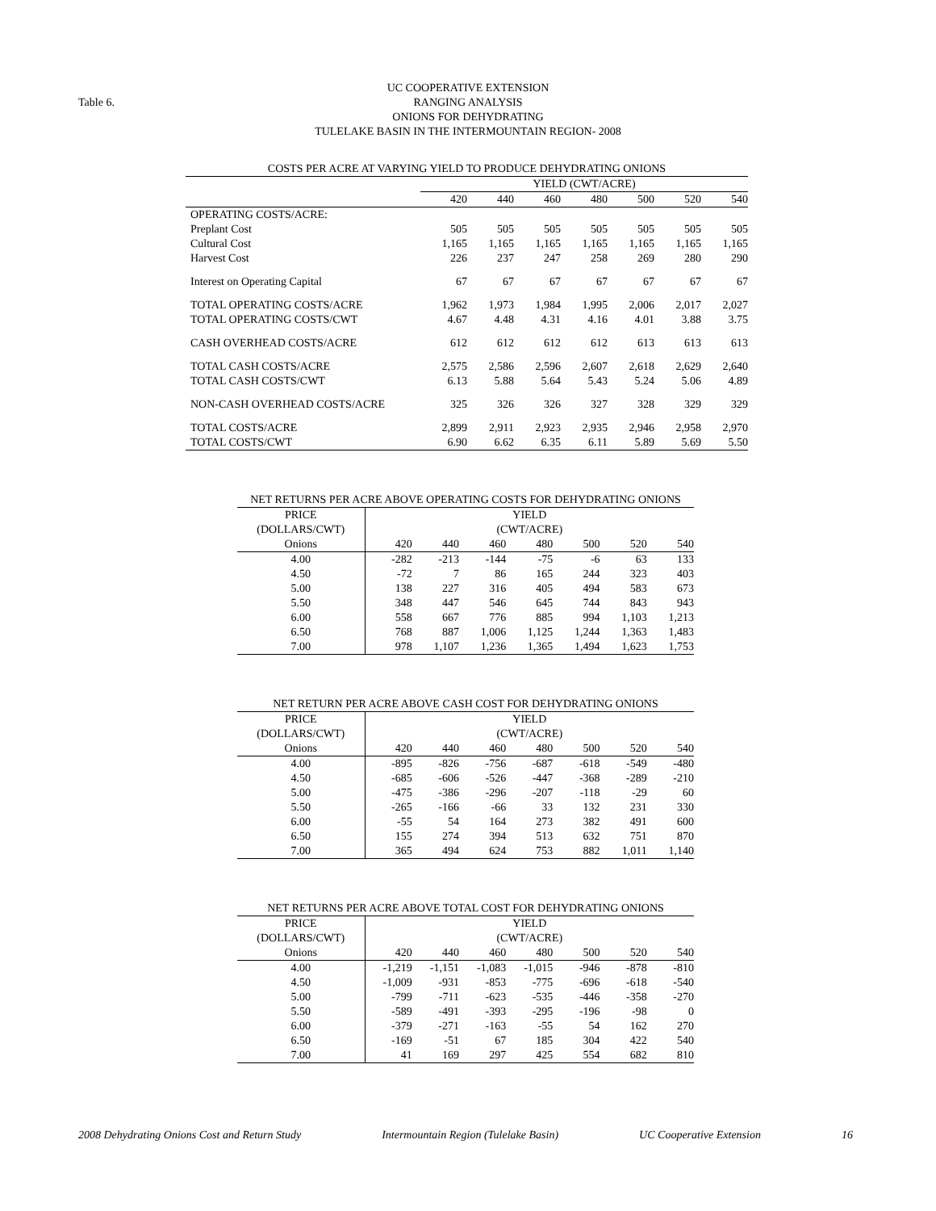Table 6.
UC COOPERATIVE EXTENSION
RANGING ANALYSIS
ONIONS FOR DEHYDRATING
TULELAKE BASIN IN THE INTERMOUNTAIN REGION- 2008
| COSTS PER ACRE AT VARYING YIELD TO PRODUCE DEHYDRATING ONIONS | | | | | | | |
| | YIELD (CWT/ACRE) | | | | | | |
| | 420 | 440 | 460 | 480 | 500 | 520 | 540 |
| OPERATING COSTS/ACRE: | | | | | | | |
| Preplant Cost | 505 | 505 | 505 | 505 | 505 | 505 | 505 |
| Cultural Cost | 1,165 | 1,165 | 1,165 | 1,165 | 1,165 | 1,165 | 1,165 |
| Harvest Cost | 226 | 237 | 247 | 258 | 269 | 280 | 290 |
| Interest on Operating Capital | 67 | 67 | 67 | 67 | 67 | 67 | 67 |
| TOTAL OPERATING COSTS/ACRE | 1,962 | 1,973 | 1,984 | 1,995 | 2,006 | 2,017 | 2,027 |
| TOTAL OPERATING COSTS/CWT | 4.67 | 4.48 | 4.31 | 4.16 | 4.01 | 3.88 | 3.75 |
| CASH OVERHEAD COSTS/ACRE | 612 | 612 | 612 | 612 | 613 | 613 | 613 |
| TOTAL CASH COSTS/ACRE | 2,575 | 2,586 | 2,596 | 2,607 | 2,618 | 2,629 | 2,640 |
| TOTAL CASH COSTS/CWT | 6.13 | 5.88 | 5.64 | 5.43 | 5.24 | 5.06 | 4.89 |
| NON-CASH OVERHEAD COSTS/ACRE | 325 | 326 | 326 | 327 | 328 | 329 | 329 |
| TOTAL COSTS/ACRE | 2,899 | 2,911 | 2,923 | 2,935 | 2,946 | 2,958 | 2,970 |
| TOTAL COSTS/CWT | 6.90 | 6.62 | 6.35 | 6.11 | 5.89 | 5.69 | 5.50 |
| NET RETURNS PER ACRE ABOVE OPERATING COSTS FOR DEHYDRATING ONIONS | | | | | | | |
| PRICE | YIELD | | | | | | |
| (DOLLARS/CWT) | (CWT/ACRE) | | | | | | |
| Onions | 420 | 440 | 460 | 480 | 500 | 520 | 540 |
| 4.00 | -282 | -213 | -144 | -75 | -6 | 63 | 133 |
| 4.50 | -72 | 7 | 86 | 165 | 244 | 323 | 403 |
| 5.00 | 138 | 227 | 316 | 405 | 494 | 583 | 673 |
| 5.50 | 348 | 447 | 546 | 645 | 744 | 843 | 943 |
| 6.00 | 558 | 667 | 776 | 885 | 994 | 1,103 | 1,213 |
| 6.50 | 768 | 887 | 1,006 | 1,125 | 1,244 | 1,363 | 1,483 |
| 7.00 | 978 | 1,107 | 1,236 | 1,365 | 1,494 | 1,623 | 1,753 |
| NET RETURN PER ACRE ABOVE CASH COST FOR DEHYDRATING ONIONS | | | | | | | |
| PRICE | YIELD | | | | | | |
| (DOLLARS/CWT) | (CWT/ACRE) | | | | | | |
| Onions | 420 | 440 | 460 | 480 | 500 | 520 | 540 |
| 4.00 | -895 | -826 | -756 | -687 | -618 | -549 | -480 |
| 4.50 | -685 | -606 | -526 | -447 | -368 | -289 | -210 |
| 5.00 | -475 | -386 | -296 | -207 | -118 | -29 | 60 |
| 5.50 | -265 | -166 | -66 | 33 | 132 | 231 | 330 |
| 6.00 | -55 | 54 | 164 | 273 | 382 | 491 | 600 |
| 6.50 | 155 | 274 | 394 | 513 | 632 | 751 | 870 |
| 7.00 | 365 | 494 | 624 | 753 | 882 | 1,011 | 1,140 |
| NET RETURNS PER ACRE ABOVE TOTAL COST FOR DEHYDRATING ONIONS | | | | | | | |
| PRICE | YIELD | | | | | | |
| (DOLLARS/CWT) | (CWT/ACRE) | | | | | | |
| Onions | 420 | 440 | 460 | 480 | 500 | 520 | 540 |
| 4.00 | -1,219 | -1,151 | -1,083 | -1,015 | -946 | -878 | -810 |
| 4.50 | -1,009 | -931 | -853 | -775 | -696 | -618 | -540 |
| 5.00 | -799 | -711 | -623 | -535 | -446 | -358 | -270 |
| 5.50 | -589 | -491 | -393 | -295 | -196 | -98 | 0 |
| 6.00 | -379 | -271 | -163 | -55 | 54 | 162 | 270 |
| 6.50 | -169 | -51 | 67 | 185 | 304 | 422 | 540 |
| 7.00 | 41 | 169 | 297 | 425 | 554 | 682 | 810 |
2008 Dehydrating Onions Cost and Return Study Intermountain Region (Tulelake Basin) UC Cooperative Extension 16